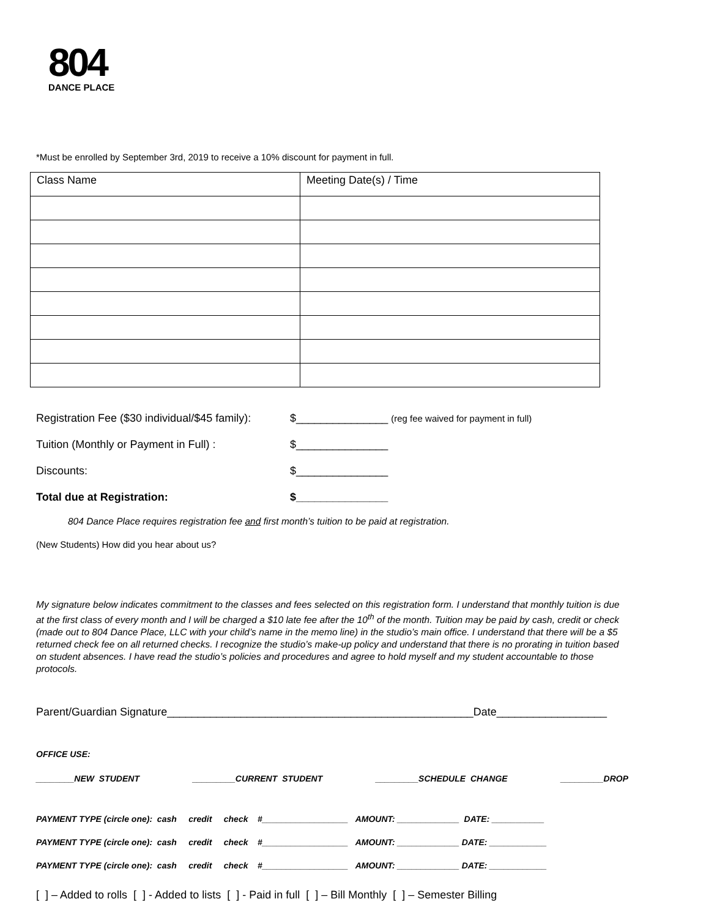804
DANCE PLACE
*Must be enrolled by September 3rd, 2019 to receive a 10% discount for payment in full.
| Class Name | Meeting Date(s) / Time |
| --- | --- |
Registration Fee ($30 individual/$45 family): $_______________ (reg fee waived for payment in full)
Tuition (Monthly or Payment in Full) : $_______________
Discounts: $_______________
Total due at Registration: $_______________
804 Dance Place requires registration fee and first month’s tuition to be paid at registration.
(New Students) How did you hear about us?
My signature below indicates commitment to the classes and fees selected on this registration form. I understand that monthly tuition is due at the first class of every month and I will be charged a $10 late fee after the 10<sup>th</sup> of the month. Tuition may be paid by cash, credit or check (made out to 804 Dance Place, LLC with your child’s name in the memo line) in the studio’s main office. I understand that there will be a $5 returned check fee on all returned checks. I recognize the studio’s make-up policy and understand that there is no prorating in tuition based on student absences. I have read the studio’s policies and procedures and agree to hold myself and my student accountable to those protocols.
Parent/Guardian Signature__________________________________________________Date__________________
OFFICE USE:
________NEW STUDENT _________CURRENT STUDENT _________SCHEDULE CHANGE _________DROP
PAYMENT TYPE (circle one): cash credit check #__________________ AMOUNT: _____________ DATE: ___________
PAYMENT TYPE (circle one): cash credit check #__________________ AMOUNT: _____________ DATE: ____________
PAYMENT TYPE (circle one): cash credit check #__________________ AMOUNT: _____________ DATE: ____________
[ ] – Added to rolls [ ] - Added to lists [ ] - Paid in full [ ] – Bill Monthly [ ] – Semester Billing